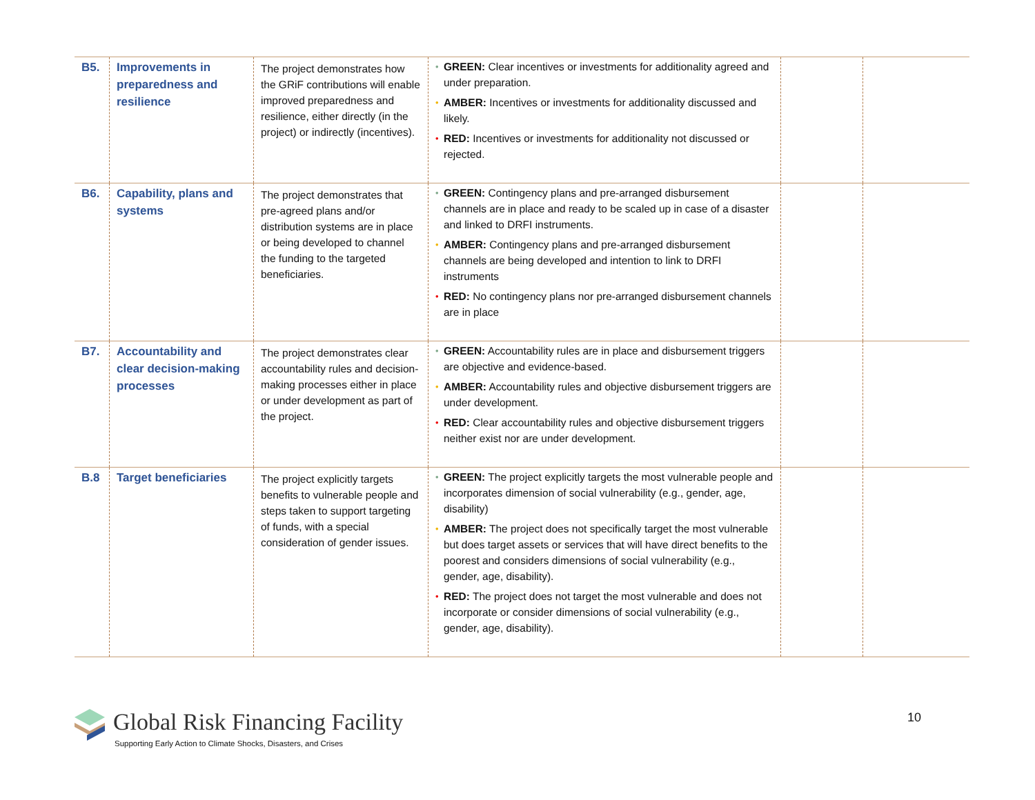| B5. | Improvements in preparedness and resilience | The project demonstrates how the GRiF contributions will enable improved preparedness and resilience, either directly (in the project) or indirectly (incentives). | • GREEN: Clear incentives or investments for additionality agreed and under preparation. • AMBER: Incentives or investments for additionality discussed and likely. • RED: Incentives or investments for additionality not discussed or rejected. | | |
| B6. | Capability, plans and systems | The project demonstrates that pre-agreed plans and/or distribution systems are in place or being developed to channel the funding to the targeted beneficiaries. | • GREEN: Contingency plans and pre-arranged disbursement channels are in place and ready to be scaled up in case of a disaster and linked to DRFI instruments. • AMBER: Contingency plans and pre-arranged disbursement channels are being developed and intention to link to DRFI instruments • RED: No contingency plans nor pre-arranged disbursement channels are in place | | |
| B7. | Accountability and clear decision-making processes | The project demonstrates clear accountability rules and decision-making processes either in place or under development as part of the project. | • GREEN: Accountability rules are in place and disbursement triggers are objective and evidence-based. • AMBER: Accountability rules and objective disbursement triggers are under development. • RED: Clear accountability rules and objective disbursement triggers neither exist nor are under development. | | |
| B.8 | Target beneficiaries | The project explicitly targets benefits to vulnerable people and steps taken to support targeting of funds, with a special consideration of gender issues. | • GREEN: The project explicitly targets the most vulnerable people and incorporates dimension of social vulnerability (e.g., gender, age, disability) • AMBER: The project does not specifically target the most vulnerable but does target assets or services that will have direct benefits to the poorest and considers dimensions of social vulnerability (e.g., gender, age, disability). • RED: The project does not target the most vulnerable and does not incorporate or consider dimensions of social vulnerability (e.g., gender, age, disability). | | |
Global Risk Financing Facility
Supporting Early Action to Climate Shocks, Disasters, and Crises
10